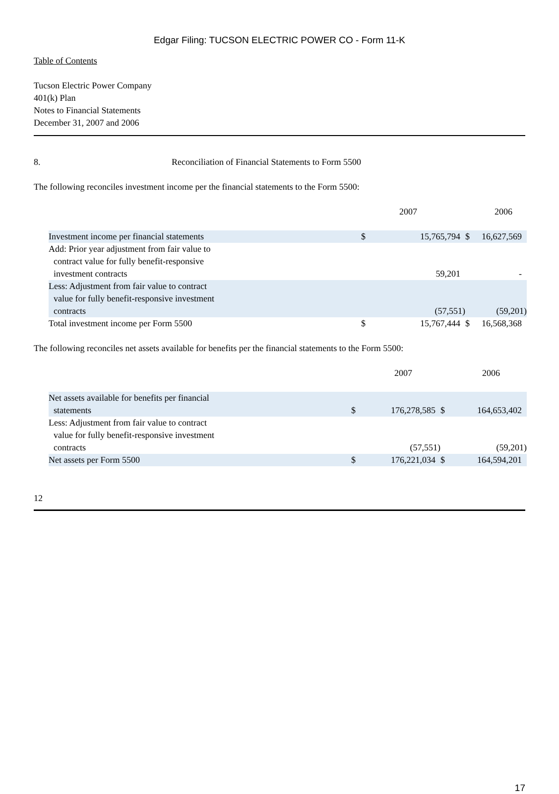Edgar Filing: TUCSON ELECTRIC POWER CO - Form 11-K
Table of Contents
Tucson Electric Power Company
401(k) Plan
Notes to Financial Statements
December 31, 2007 and 2006
8. Reconciliation of Financial Statements to Form 5500
The following reconciles investment income per the financial statements to the Form 5500:
| | | 2007 | | 2006 |
| Investment income per financial statements | $ | 15,765,794 | $ | 16,627,569 |
| Add: Prior year adjustment from fair value to contract value for fully benefit-responsive investment contracts | | 59,201 | | - |
| Less: Adjustment from fair value to contract value for fully benefit-responsive investment contracts | | (57,551) | | (59,201) |
| Total investment income per Form 5500 | $ | 15,767,444 | $ | 16,568,368 |
The following reconciles net assets available for benefits per the financial statements to the Form 5500:
| | | 2007 | | 2006 |
| Net assets available for benefits per financial statements | $ | 176,278,585 | $ | 164,653,402 |
| Less: Adjustment from fair value to contract value for fully benefit-responsive investment contracts | | (57,551) | | (59,201) |
| Net assets per Form 5500 | $ | 176,221,034 | $ | 164,594,201 |
12
17